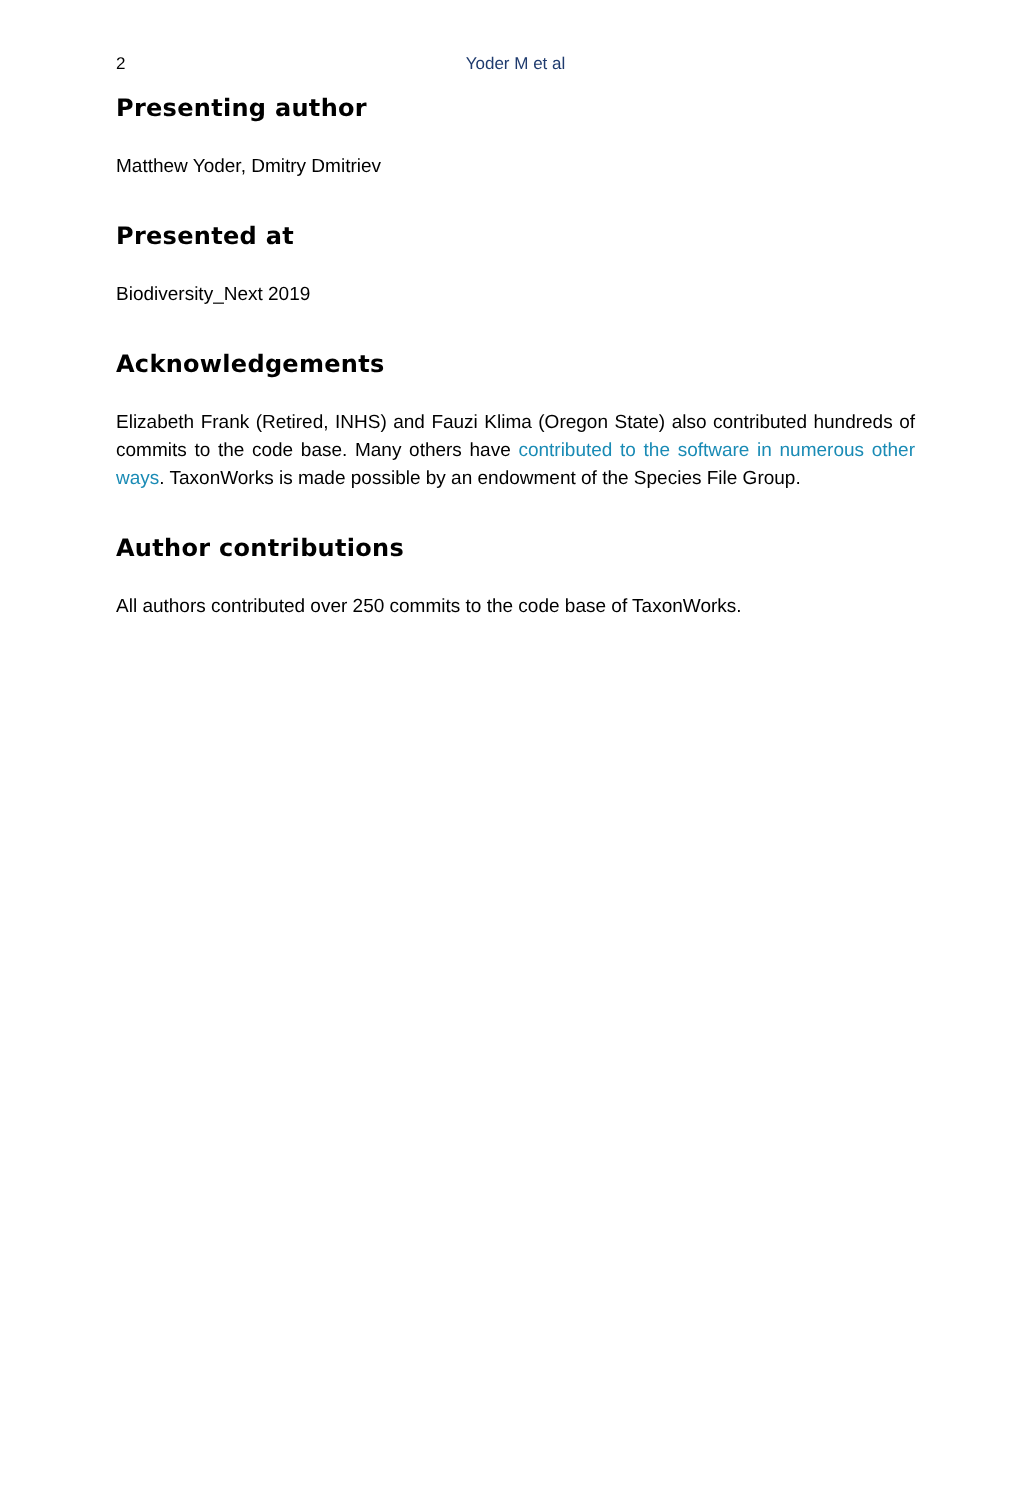2
Yoder M et al
Presenting author
Matthew Yoder, Dmitry Dmitriev
Presented at
Biodiversity_Next 2019
Acknowledgements
Elizabeth Frank (Retired, INHS) and Fauzi Klima (Oregon State) also contributed hundreds of commits to the code base. Many others have contributed to the software in numerous other ways. TaxonWorks is made possible by an endowment of the Species File Group.
Author contributions
All authors contributed over 250 commits to the code base of TaxonWorks.